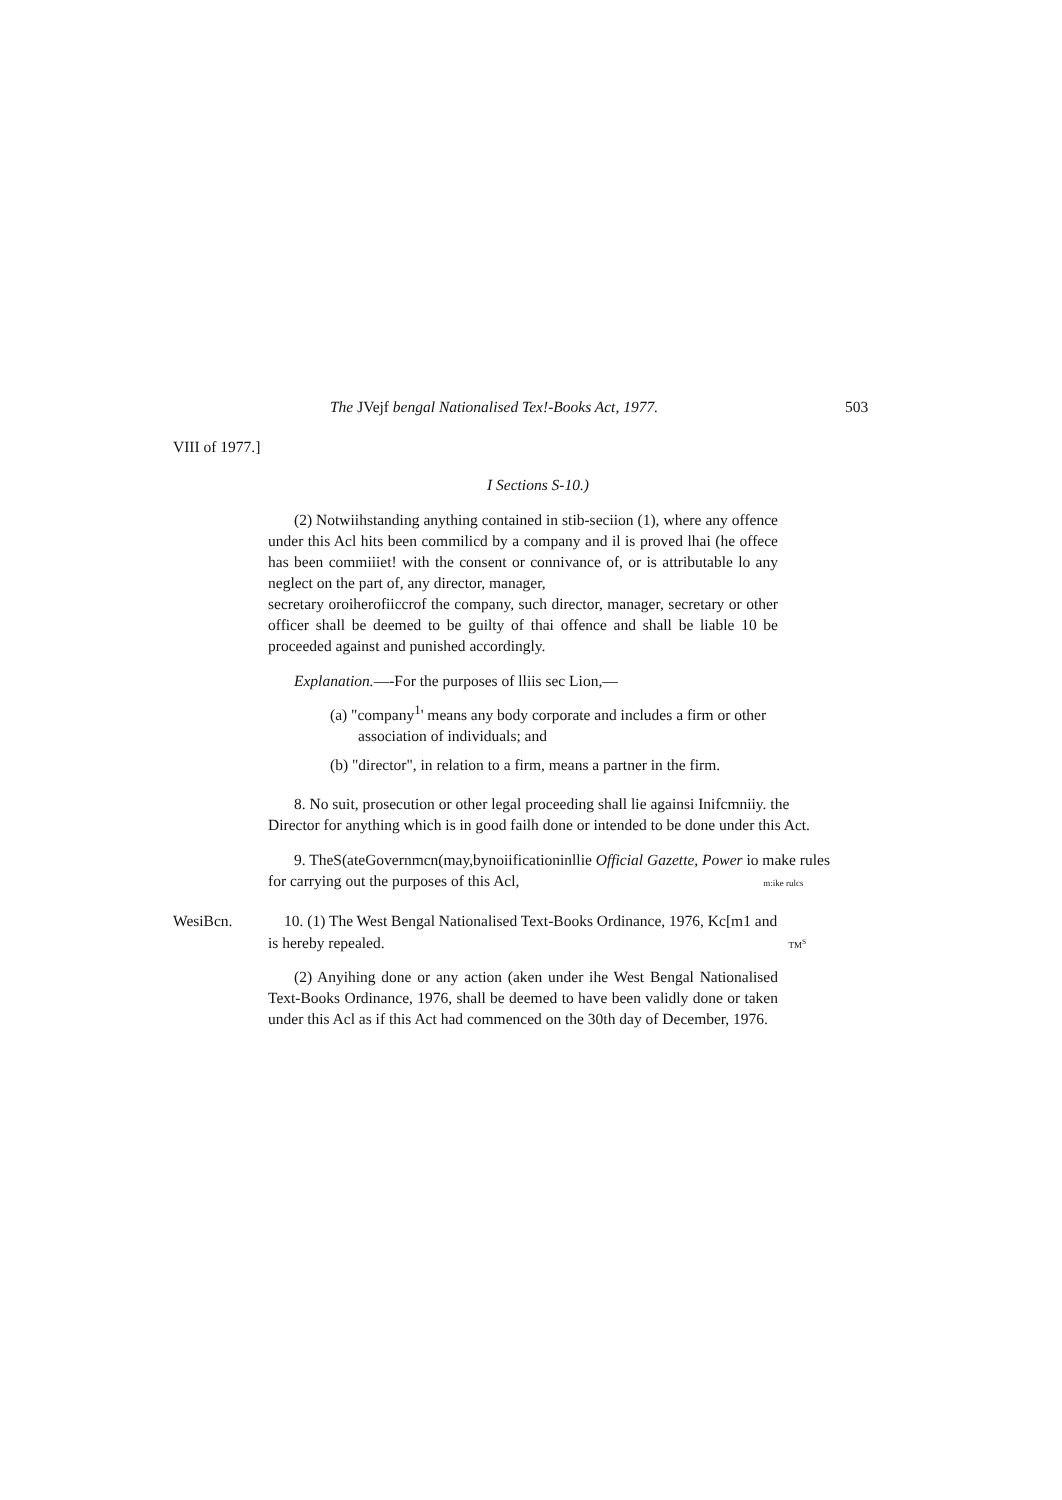The JVejf bengal Nationalised Tex!-Books Act, 1977. 503
VIII of 1977.]
I Sections S-10.)
(2) Notwiihstanding anything contained in stib-seciion (1), where any offence under this Acl hits been commilicd by a company and il is proved lhai (he offece has been commiiiet! with the consent or connivance of, or is attributable lo any neglect on the part of, any director, manager,
secretary oroiherofiiccrof the company, such director, manager, secretary or other officer shall be deemed to be guilty of thai offence and shall be liable 10 be proceeded against and punished accordingly.
Explanation.—-For the purposes of lliis sec Lion,—
(a) "company<sup>1</sup>' means any body corporate and includes a firm or other association of individuals; and
(b) "director", in relation to a firm, means a partner in the firm.
8. No suit, prosecution or other legal proceeding shall lie againsi Inifcmniiy. the Director for anything which is in good failh done or intended to be done under this Act.
9. TheS(ateGovernmcn(may,bynoiificationinllie Official Gazette, Power io make rules
for carrying out the purposes of this Acl, m:ike rulcs
WesiBcn.
10. (1) The West Bengal Nationalised Text-Books Ordinance, 1976, Kc[m1 and
is hereby repealed. TM<sup>S</sup>
(2) Anyihing done or any action (aken under ihe West Bengal Nationalised Text-Books Ordinance, 1976, shall be deemed to have been validly done or taken under this Acl as if this Act had commenced on the 30th day of December, 1976.